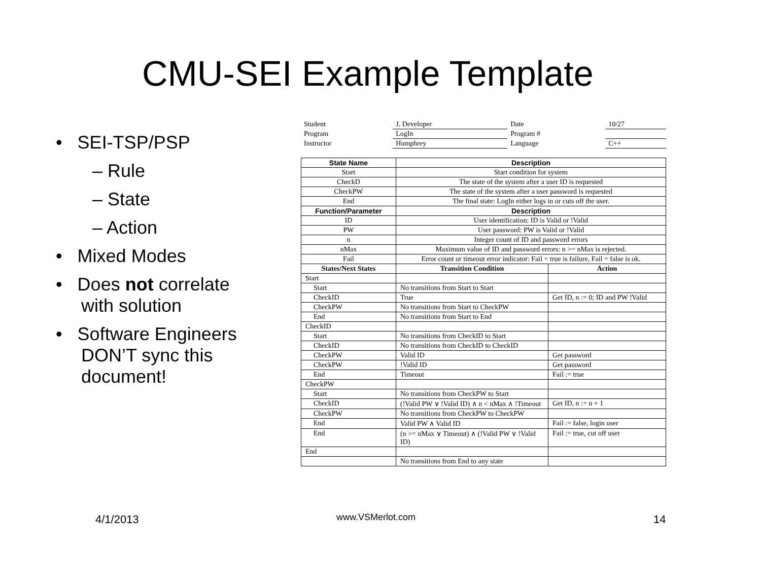CMU-SEI Example Template
• SEI-TSP/PSP
– Rule
– State
– Action
• Mixed Modes
• Does not correlate
with solution
• Software Engineers
DON’T sync this
document!
| Student | J. Developer | Date | 10/27 |
| Program | LogIn | Program # | |
| Instructor | Humphrey | Language | C++ |
| State Name | Description | |
| --- | --- | --- |
| Start | Start condition for system | |
| CheckD | The state of the system after a user ID is requested | |
| CheckPW | The state of the system after a user password is requested | |
| End | The final state: LogIn either logs in or cuts off the user. | |
| Function/Parameter | Description | |
| ID | User identification: ID is Valid or !Valid | |
| PW | User password: PW is Valid or !Valid | |
| n | Integer count of ID and password errors | |
| nMax | Maximum value of ID and password errors: n >= nMax is rejected. | |
| Fail | Error count or timeout error indicator: Fail = true is failure, Fail = false is ok. | |
| States/Next States | Transition Condition | Action |
| Start | | |
| Start | No transitions from Start to Start | |
| CheckID | True | Get ID, n := 0; ID and PW !Valid |
| CheckPW | No transitions from Start to CheckPW | |
| End | No transitions from Start to End | |
| CheckID | | |
| Start | No transitions from CheckID to Start | |
| CheckID | No transitions from CheckID to CheckID | |
| CheckPW | Valid ID | Get password |
| CheckPW | !Valid ID | Get password |
| End | Timeout | Fail := true |
| CheckPW | | |
| Start | No transitions from CheckPW to Start | |
| CheckID | (!Valid PW ∨ !Valid ID) ∧ n < nMax ∧ !Timeout | Get ID, n := n + 1 |
| CheckPW | No transitions from CheckPW to CheckPW | |
| End | Valid PW ∧ Valid ID | Fail := false, login user |
| End | (n >= nMax ∨ Timeout) ∧ (!Valid PW ∨ !Valid ID) | Fail := true, cut off user |
| End | | |
| | No transitions from End to any state | |
4/1/2013 www.VSMerlot.com 14